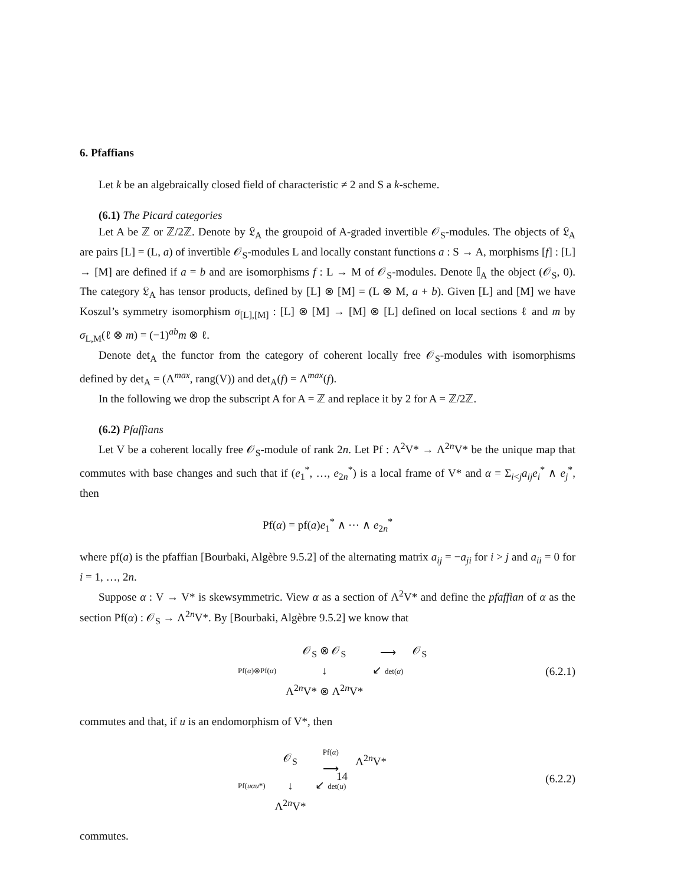6. Pfaffians
Let k be an algebraically closed field of characteristic ≠ 2 and S a k-scheme.
(6.1) The Picard categories
Let A be ℤ or ℤ/2ℤ. Denote by 𝔏<sub>A</sub> the groupoid of A-graded invertible 𝒪<sub>S</sub>-modules. The objects of 𝔏<sub>A</sub> are pairs [L] = (L, a) of invertible 𝒪<sub>S</sub>-modules L and locally constant functions a : S → A, morphisms [f] : [L] → [M] are defined if a = b and are isomorphisms f : L → M of 𝒪<sub>S</sub>-modules. Denote 𝕀<sub>A</sub> the object (𝒪<sub>S</sub>, 0). The category 𝔏<sub>A</sub> has tensor products, defined by [L] ⊗ [M] = (L ⊗ M, a + b). Given [L] and [M] we have Koszul’s symmetry isomorphism σ<sub>[L],[M]</sub> : [L] ⊗ [M] → [M] ⊗ [L] defined on local sections ℓ and m by σ<sub>L,M</sub>(ℓ ⊗ m) = (−1)<sup>ab</sup>m ⊗ ℓ.
Denote det<sub>A</sub> the functor from the category of coherent locally free 𝒪<sub>S</sub>-modules with isomorphisms defined by det<sub>A</sub> = (Λ<sup>max</sup>, rang(V)) and det<sub>A</sub>(f) = Λ<sup>max</sup>(f).
In the following we drop the subscript A for A = ℤ and replace it by 2 for A = ℤ/2ℤ.
(6.2) Pfaffians
Let V be a coherent locally free 𝒪<sub>S</sub>-module of rank 2n. Let Pf : Λ<sup>2</sup>V* → Λ<sup>2n</sup>V* be the unique map that commutes with base changes and such that if (e<sub>1</sub><sup>*</sup>, …, e<sub>2n</sub><sup>*</sup>) is a local frame of V* and α = Σ<sub>i<j</sub>a<sub>ij</sub>e<sub>i</sub><sup>*</sup> ∧ e<sub>j</sub><sup>*</sup>, then
Pf(α) = pf(a)e<sub>1</sub><sup>*</sup> ∧ ⋯ ∧ e<sub>2n</sub><sup>*</sup>
where pf(a) is the pfaffian [Bourbaki, Algèbre 9.5.2] of the alternating matrix a<sub>ij</sub> = −a<sub>ji</sub> for i > j and a<sub>ii</sub> = 0 for i = 1, …, 2n.
Suppose α : V → V* is skewsymmetric. View α as a section of Λ<sup>2</sup>V* and define the pfaffian of α as the section Pf(α) : 𝒪<sub>S</sub> → Λ<sup>2n</sup>V*. By [Bourbaki, Algèbre 9.5.2] we know that
| | 𝒪<sub>S</sub> ⊗ 𝒪<sub>S</sub> | ⟶ | 𝒪<sub>S</sub> |
| Pf( α )⊗Pf( α ) | ↓ | ↙ det( α ) | |
| | Λ<sup>2n</sup>V* ⊗ Λ<sup>2n</sup>V* | | |
(6.2.1)
commutes and that, if u is an endomorphism of V*, then
| | 𝒪<sub>S</sub> | Pf( α ) ⟶ | Λ<sup>2n</sup>V* |
| Pf( uαu *) | ↓ | ↙ det( u ) | |
| | Λ<sup>2n</sup>V* | | |
(6.2.2)
commutes.
14